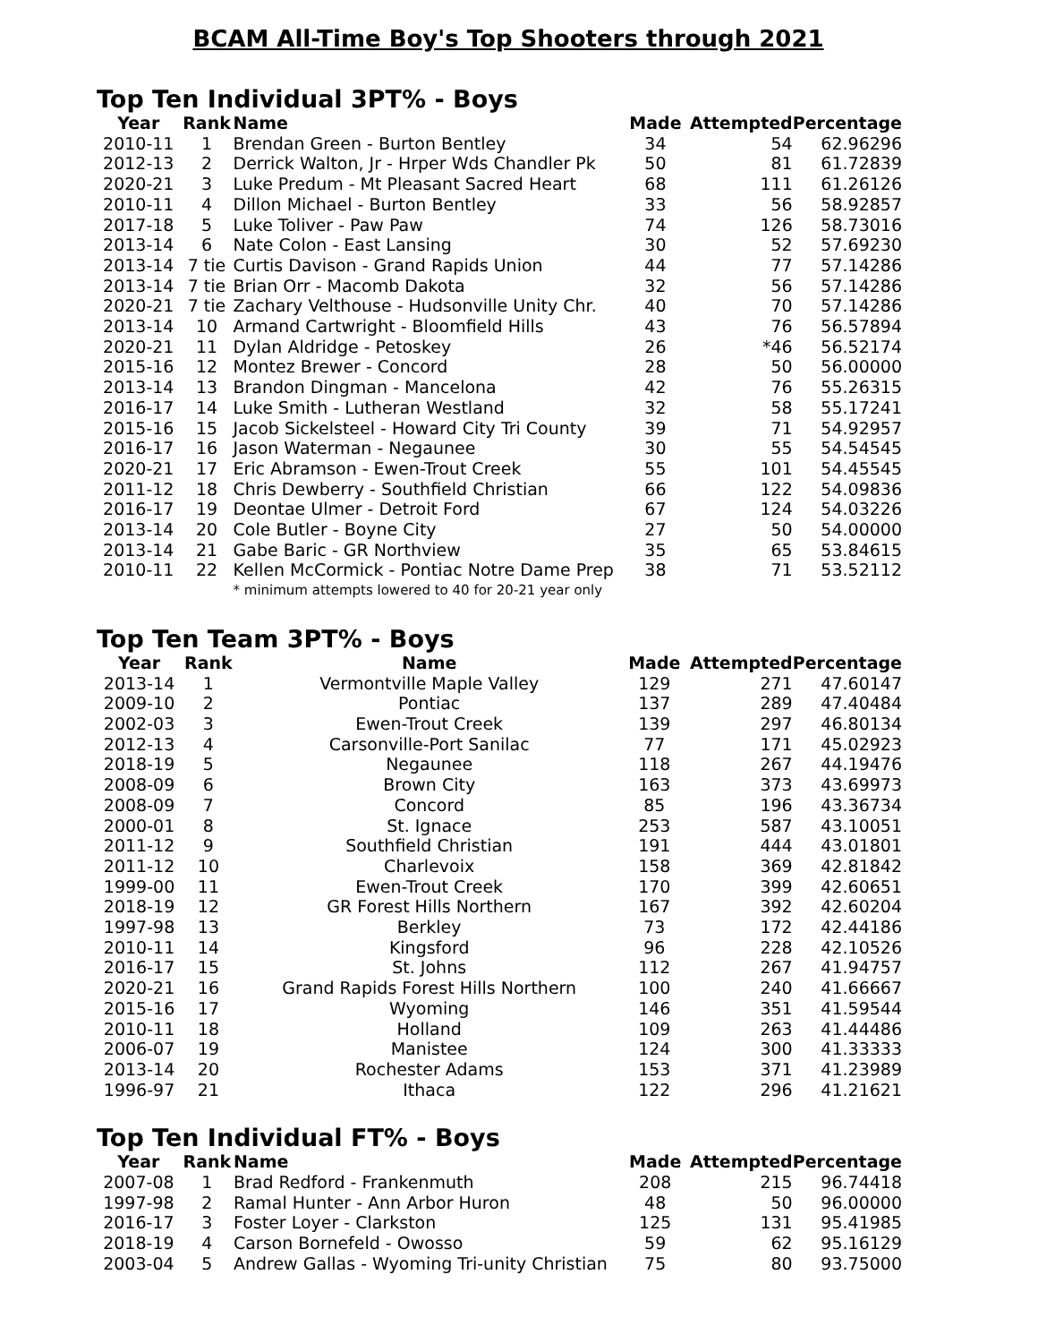BCAM All-Time Boy's Top Shooters through 2021
Top Ten Individual 3PT% - Boys
| Year | Rank | Name | Made | Attempted | Percentage |
| --- | --- | --- | --- | --- | --- |
| 2010-11 | 1 | Brendan Green - Burton Bentley | 34 | 54 | 62.96296 |
| 2012-13 | 2 | Derrick Walton, Jr - Hrper Wds Chandler Pk | 50 | 81 | 61.72839 |
| 2020-21 | 3 | Luke Predum - Mt Pleasant Sacred Heart | 68 | 111 | 61.26126 |
| 2010-11 | 4 | Dillon Michael - Burton Bentley | 33 | 56 | 58.92857 |
| 2017-18 | 5 | Luke Toliver - Paw Paw | 74 | 126 | 58.73016 |
| 2013-14 | 6 | Nate Colon - East Lansing | 30 | 52 | 57.69230 |
| 2013-14 | 7 tie | Curtis Davison - Grand Rapids Union | 44 | 77 | 57.14286 |
| 2013-14 | 7 tie | Brian Orr - Macomb Dakota | 32 | 56 | 57.14286 |
| 2020-21 | 7 tie | Zachary Velthouse - Hudsonville Unity Chr. | 40 | 70 | 57.14286 |
| 2013-14 | 10 | Armand Cartwright - Bloomfield Hills | 43 | 76 | 56.57894 |
| 2020-21 | 11 | Dylan Aldridge - Petoskey | 26 | *46 | 56.52174 |
| 2015-16 | 12 | Montez Brewer - Concord | 28 | 50 | 56.00000 |
| 2013-14 | 13 | Brandon Dingman - Mancelona | 42 | 76 | 55.26315 |
| 2016-17 | 14 | Luke Smith - Lutheran Westland | 32 | 58 | 55.17241 |
| 2015-16 | 15 | Jacob Sickelsteel - Howard City Tri County | 39 | 71 | 54.92957 |
| 2016-17 | 16 | Jason Waterman - Negaunee | 30 | 55 | 54.54545 |
| 2020-21 | 17 | Eric Abramson - Ewen-Trout Creek | 55 | 101 | 54.45545 |
| 2011-12 | 18 | Chris Dewberry - Southfield Christian | 66 | 122 | 54.09836 |
| 2016-17 | 19 | Deontae Ulmer - Detroit Ford | 67 | 124 | 54.03226 |
| 2013-14 | 20 | Cole Butler - Boyne City | 27 | 50 | 54.00000 |
| 2013-14 | 21 | Gabe Baric - GR Northview | 35 | 65 | 53.84615 |
| 2010-11 | 22 | Kellen McCormick - Pontiac Notre Dame Prep | 38 | 71 | 53.52112 |
| | | * minimum attempts lowered to 40 for 20-21 year only | | | |
Top Ten Team 3PT% - Boys
| Year | Rank | Name | Made | Attempted | Percentage |
| --- | --- | --- | --- | --- | --- |
| 2013-14 | 1 | Vermontville Maple Valley | 129 | 271 | 47.60147 |
| 2009-10 | 2 | Pontiac | 137 | 289 | 47.40484 |
| 2002-03 | 3 | Ewen-Trout Creek | 139 | 297 | 46.80134 |
| 2012-13 | 4 | Carsonville-Port Sanilac | 77 | 171 | 45.02923 |
| 2018-19 | 5 | Negaunee | 118 | 267 | 44.19476 |
| 2008-09 | 6 | Brown City | 163 | 373 | 43.69973 |
| 2008-09 | 7 | Concord | 85 | 196 | 43.36734 |
| 2000-01 | 8 | St. Ignace | 253 | 587 | 43.10051 |
| 2011-12 | 9 | Southfield Christian | 191 | 444 | 43.01801 |
| 2011-12 | 10 | Charlevoix | 158 | 369 | 42.81842 |
| 1999-00 | 11 | Ewen-Trout Creek | 170 | 399 | 42.60651 |
| 2018-19 | 12 | GR Forest Hills Northern | 167 | 392 | 42.60204 |
| 1997-98 | 13 | Berkley | 73 | 172 | 42.44186 |
| 2010-11 | 14 | Kingsford | 96 | 228 | 42.10526 |
| 2016-17 | 15 | St. Johns | 112 | 267 | 41.94757 |
| 2020-21 | 16 | Grand Rapids Forest Hills Northern | 100 | 240 | 41.66667 |
| 2015-16 | 17 | Wyoming | 146 | 351 | 41.59544 |
| 2010-11 | 18 | Holland | 109 | 263 | 41.44486 |
| 2006-07 | 19 | Manistee | 124 | 300 | 41.33333 |
| 2013-14 | 20 | Rochester Adams | 153 | 371 | 41.23989 |
| 1996-97 | 21 | Ithaca | 122 | 296 | 41.21621 |
Top Ten Individual FT% - Boys
| Year | Rank | Name | Made | Attempted | Percentage |
| --- | --- | --- | --- | --- | --- |
| 2007-08 | 1 | Brad Redford - Frankenmuth | 208 | 215 | 96.74418 |
| 1997-98 | 2 | Ramal Hunter - Ann Arbor Huron | 48 | 50 | 96.00000 |
| 2016-17 | 3 | Foster Loyer - Clarkston | 125 | 131 | 95.41985 |
| 2018-19 | 4 | Carson Bornefeld - Owosso | 59 | 62 | 95.16129 |
| 2003-04 | 5 | Andrew Gallas - Wyoming Tri-unity Christian | 75 | 80 | 93.75000 |